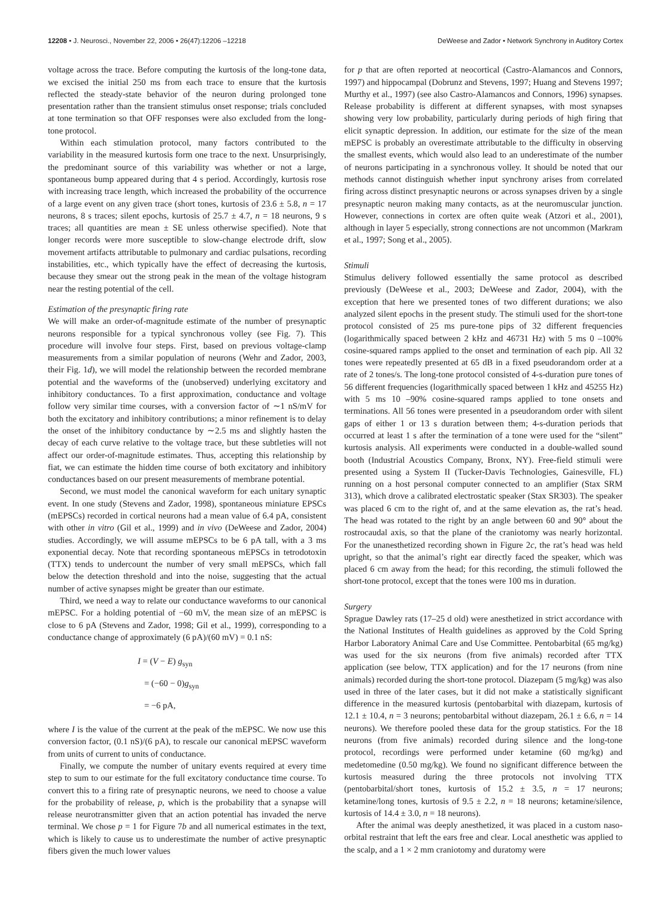12208 • J. Neurosci., November 22, 2006 • 26(47):12206 –12218 DeWeese and Zador • Network Synchrony in Auditory Cortex
voltage across the trace. Before computing the kurtosis of the long-tone data, we excised the initial 250 ms from each trace to ensure that the kurtosis reflected the steady-state behavior of the neuron during prolonged tone presentation rather than the transient stimulus onset response; trials concluded at tone termination so that OFF responses were also excluded from the long-tone protocol.
Within each stimulation protocol, many factors contributed to the variability in the measured kurtosis form one trace to the next. Unsurprisingly, the predominant source of this variability was whether or not a large, spontaneous bump appeared during that 4 s period. Accordingly, kurtosis rose with increasing trace length, which increased the probability of the occurrence of a large event on any given trace (short tones, kurtosis of 23.6 ± 5.8, n = 17 neurons, 8 s traces; silent epochs, kurtosis of 25.7 ± 4.7, n = 18 neurons, 9 s traces; all quantities are mean ± SE unless otherwise specified). Note that longer records were more susceptible to slow-change electrode drift, slow movement artifacts attributable to pulmonary and cardiac pulsations, recording instabilities, etc., which typically have the effect of decreasing the kurtosis, because they smear out the strong peak in the mean of the voltage histogram near the resting potential of the cell.
Estimation of the presynaptic firing rate
We will make an order-of-magnitude estimate of the number of presynaptic neurons responsible for a typical synchronous volley (see Fig. 7). This procedure will involve four steps. First, based on previous voltage-clamp measurements from a similar population of neurons (Wehr and Zador, 2003, their Fig. 1d), we will model the relationship between the recorded membrane potential and the waveforms of the (unobserved) underlying excitatory and inhibitory conductances. To a first approximation, conductance and voltage follow very similar time courses, with a conversion factor of ∼1 nS/mV for both the excitatory and inhibitory contributions; a minor refinement is to delay the onset of the inhibitory conductance by ∼2.5 ms and slightly hasten the decay of each curve relative to the voltage trace, but these subtleties will not affect our order-of-magnitude estimates. Thus, accepting this relationship by fiat, we can estimate the hidden time course of both excitatory and inhibitory conductances based on our present measurements of membrane potential.
Second, we must model the canonical waveform for each unitary synaptic event. In one study (Stevens and Zador, 1998), spontaneous miniature EPSCs (mEPSCs) recorded in cortical neurons had a mean value of 6.4 pA, consistent with other in vitro (Gil et al., 1999) and in vivo (DeWeese and Zador, 2004) studies. Accordingly, we will assume mEPSCs to be 6 pA tall, with a 3 ms exponential decay. Note that recording spontaneous mEPSCs in tetrodotoxin (TTX) tends to undercount the number of very small mEPSCs, which fall below the detection threshold and into the noise, suggesting that the actual number of active synapses might be greater than our estimate.
Third, we need a way to relate our conductance waveforms to our canonical mEPSC. For a holding potential of −60 mV, the mean size of an mEPSC is close to 6 pA (Stevens and Zador, 1998; Gil et al., 1999), corresponding to a conductance change of approximately (6 pA)/(60 mV) = 0.1 nS:
I = (V − E) g<sub>syn</sub>
= (−60 − 0)g<sub>syn</sub>
= −6 pA,
where I is the value of the current at the peak of the mEPSC. We now use this conversion factor, (0.1 nS)/(6 pA), to rescale our canonical mEPSC waveform from units of current to units of conductance.
Finally, we compute the number of unitary events required at every time step to sum to our estimate for the full excitatory conductance time course. To convert this to a firing rate of presynaptic neurons, we need to choose a value for the probability of release, p, which is the probability that a synapse will release neurotransmitter given that an action potential has invaded the nerve terminal. We chose p = 1 for Figure 7b and all numerical estimates in the text, which is likely to cause us to underestimate the number of active presynaptic fibers given the much lower values
for p that are often reported at neocortical (Castro-Alamancos and Connors, 1997) and hippocampal (Dobrunz and Stevens, 1997; Huang and Stevens 1997; Murthy et al., 1997) (see also Castro-Alamancos and Connors, 1996) synapses. Release probability is different at different synapses, with most synapses showing very low probability, particularly during periods of high firing that elicit synaptic depression. In addition, our estimate for the size of the mean mEPSC is probably an overestimate attributable to the difficulty in observing the smallest events, which would also lead to an underestimate of the number of neurons participating in a synchronous volley. It should be noted that our methods cannot distinguish whether input synchrony arises from correlated firing across distinct presynaptic neurons or across synapses driven by a single presynaptic neuron making many contacts, as at the neuromuscular junction. However, connections in cortex are often quite weak (Atzori et al., 2001), although in layer 5 especially, strong connections are not uncommon (Markram et al., 1997; Song et al., 2005).
Stimuli
Stimulus delivery followed essentially the same protocol as described previously (DeWeese et al., 2003; DeWeese and Zador, 2004), with the exception that here we presented tones of two different durations; we also analyzed silent epochs in the present study. The stimuli used for the short-tone protocol consisted of 25 ms pure-tone pips of 32 different frequencies (logarithmically spaced between 2 kHz and 46731 Hz) with 5 ms 0 –100% cosine-squared ramps applied to the onset and termination of each pip. All 32 tones were repeatedly presented at 65 dB in a fixed pseudorandom order at a rate of 2 tones/s. The long-tone protocol consisted of 4-s-duration pure tones of 56 different frequencies (logarithmically spaced between 1 kHz and 45255 Hz) with 5 ms 10 –90% cosine-squared ramps applied to tone onsets and terminations. All 56 tones were presented in a pseudorandom order with silent gaps of either 1 or 13 s duration between them; 4-s-duration periods that occurred at least 1 s after the termination of a tone were used for the “silent” kurtosis analysis. All experiments were conducted in a double-walled sound booth (Industrial Acoustics Company, Bronx, NY). Free-field stimuli were presented using a System II (Tucker-Davis Technologies, Gainesville, FL) running on a host personal computer connected to an amplifier (Stax SRM 313), which drove a calibrated electrostatic speaker (Stax SR303). The speaker was placed 6 cm to the right of, and at the same elevation as, the rat’s head. The head was rotated to the right by an angle between 60 and 90° about the rostrocaudal axis, so that the plane of the craniotomy was nearly horizontal. For the unanesthetized recording shown in Figure 2c, the rat’s head was held upright, so that the animal’s right ear directly faced the speaker, which was placed 6 cm away from the head; for this recording, the stimuli followed the short-tone protocol, except that the tones were 100 ms in duration.
Surgery
Sprague Dawley rats (17–25 d old) were anesthetized in strict accordance with the National Institutes of Health guidelines as approved by the Cold Spring Harbor Laboratory Animal Care and Use Committee. Pentobarbital (65 mg/kg) was used for the six neurons (from five animals) recorded after TTX application (see below, TTX application) and for the 17 neurons (from nine animals) recorded during the short-tone protocol. Diazepam (5 mg/kg) was also used in three of the later cases, but it did not make a statistically significant difference in the measured kurtosis (pentobarbital with diazepam, kurtosis of 12.1 ± 10.4, n = 3 neurons; pentobarbital without diazepam, 26.1 ± 6.6, n = 14 neurons). We therefore pooled these data for the group statistics. For the 18 neurons (from five animals) recorded during silence and the long-tone protocol, recordings were performed under ketamine (60 mg/kg) and medetomedine (0.50 mg/kg). We found no significant difference between the kurtosis measured during the three protocols not involving TTX (pentobarbital/short tones, kurtosis of 15.2 ± 3.5, n = 17 neurons; ketamine/long tones, kurtosis of 9.5 ± 2.2, n = 18 neurons; ketamine/silence, kurtosis of 14.4 ± 3.0, n = 18 neurons).
After the animal was deeply anesthetized, it was placed in a custom naso-orbital restraint that left the ears free and clear. Local anesthetic was applied to the scalp, and a 1 × 2 mm craniotomy and duratomy were